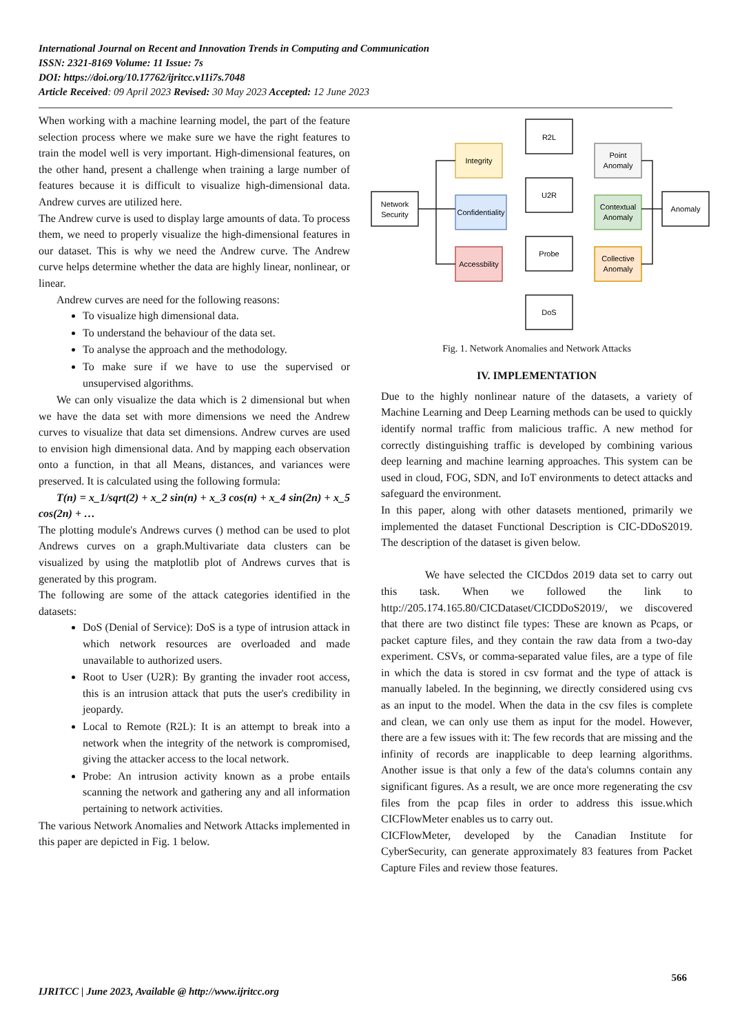International Journal on Recent and Innovation Trends in Computing and Communication
ISSN: 2321-8169 Volume: 11 Issue: 7s
DOI: https://doi.org/10.17762/ijritcc.v11i7s.7048
Article Received: 09 April 2023 Revised: 30 May 2023 Accepted: 12 June 2023
When working with a machine learning model, the part of the feature selection process where we make sure we have the right features to train the model well is very important. High-dimensional features, on the other hand, present a challenge when training a large number of features because it is difficult to visualize high-dimensional data. Andrew curves are utilized here.
The Andrew curve is used to display large amounts of data. To process them, we need to properly visualize the high-dimensional features in our dataset. This is why we need the Andrew curve. The Andrew curve helps determine whether the data are highly linear, nonlinear, or linear.
Andrew curves are need for the following reasons:
To visualize high dimensional data.
To understand the behaviour of the data set.
To analyse the approach and the methodology.
To make sure if we have to use the supervised or unsupervised algorithms.
We can only visualize the data which is 2 dimensional but when we have the data set with more dimensions we need the Andrew curves to visualize that data set dimensions. Andrew curves are used to envision high dimensional data. And by mapping each observation onto a function, in that all Means, distances, and variances were preserved. It is calculated using the following formula:
T(n) = x_1/sqrt(2) + x_2 sin(n) + x_3 cos(n) + x_4 sin(2n) + x_5 cos(2n) + …
The plotting module's Andrews curves () method can be used to plot Andrews curves on a graph.Multivariate data clusters can be visualized by using the matplotlib plot of Andrews curves that is generated by this program.
The following are some of the attack categories identified in the datasets:
DoS (Denial of Service): DoS is a type of intrusion attack in which network resources are overloaded and made unavailable to authorized users.
Root to User (U2R): By granting the invader root access, this is an intrusion attack that puts the user's credibility in jeopardy.
Local to Remote (R2L): It is an attempt to break into a network when the integrity of the network is compromised, giving the attacker access to the local network.
Probe: An intrusion activity known as a probe entails scanning the network and gathering any and all information pertaining to network activities.
The various Network Anomalies and Network Attacks implemented in this paper are depicted in Fig. 1 below.
Network
Security
R2L
U2R
Probe
DoS
Anomaly
Integrity
Confidentiality
Accessbility
Point
Anomaly
Contextual
Anomaly
Collective
Anomaly
Fig. 1. Network Anomalies and Network Attacks
IV. IMPLEMENTATION
Due to the highly nonlinear nature of the datasets, a variety of Machine Learning and Deep Learning methods can be used to quickly identify normal traffic from malicious traffic. A new method for correctly distinguishing traffic is developed by combining various deep learning and machine learning approaches. This system can be used in cloud, FOG, SDN, and IoT environments to detect attacks and safeguard the environment.
In this paper, along with other datasets mentioned, primarily we implemented the dataset Functional Description is CIC-DDoS2019. The description of the dataset is given below.
We have selected the CICDdos 2019 data set to carry out this task. When we followed the link to http://205.174.165.80/CICDataset/CICDDoS2019/, we discovered that there are two distinct file types: These are known as Pcaps, or packet capture files, and they contain the raw data from a two-day experiment. CSVs, or comma-separated value files, are a type of file in which the data is stored in csv format and the type of attack is manually labeled. In the beginning, we directly considered using cvs as an input to the model. When the data in the csv files is complete and clean, we can only use them as input for the model. However, there are a few issues with it: The few records that are missing and the infinity of records are inapplicable to deep learning algorithms. Another issue is that only a few of the data's columns contain any significant figures. As a result, we are once more regenerating the csv files from the pcap files in order to address this issue.which CICFlowMeter enables us to carry out.
CICFlowMeter, developed by the Canadian Institute for CyberSecurity, can generate approximately 83 features from Packet Capture Files and review those features.
566
IJRITCC | June 2023, Available @ http://www.ijritcc.org